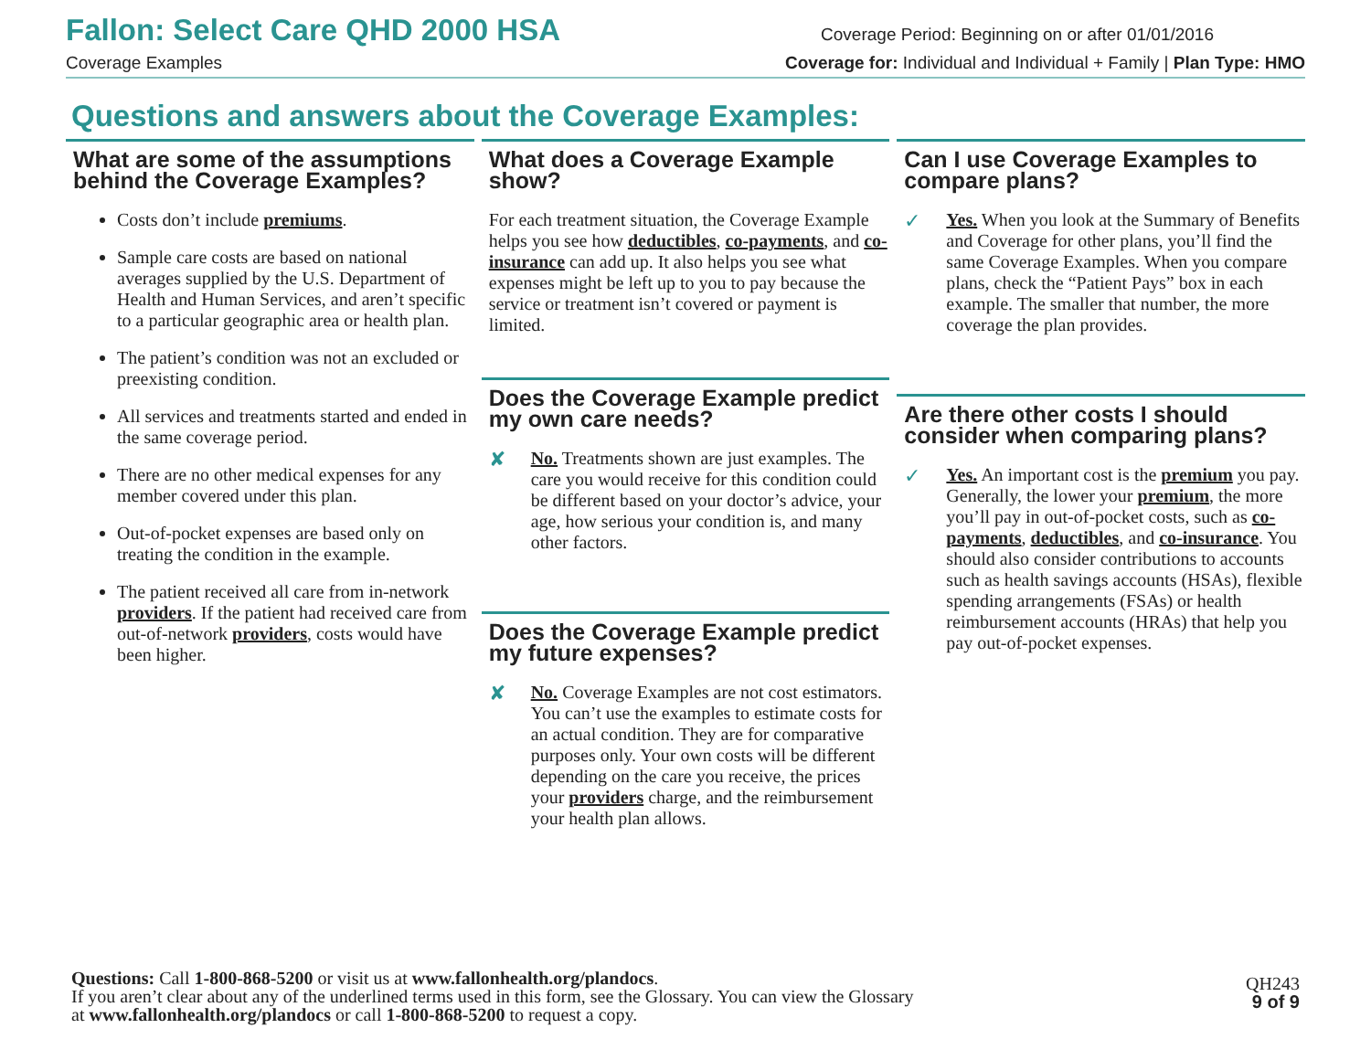Fallon: Select Care QHD 2000 HSA Coverage Period: Beginning on or after 01/01/2016
Coverage Examples Coverage for: Individual and Individual + Family | Plan Type: HMO
Questions and answers about the Coverage Examples:
What are some of the assumptions behind the Coverage Examples?
Costs don’t include premiums.
Sample care costs are based on national averages supplied by the U.S. Department of Health and Human Services, and aren’t specific to a particular geographic area or health plan.
The patient’s condition was not an excluded or preexisting condition.
All services and treatments started and ended in the same coverage period.
There are no other medical expenses for any member covered under this plan.
Out-of-pocket expenses are based only on treating the condition in the example.
The patient received all care from in-network providers. If the patient had received care from out-of-network providers, costs would have been higher.
What does a Coverage Example show?
For each treatment situation, the Coverage Example helps you see how deductibles, co-payments, and co-insurance can add up. It also helps you see what expenses might be left up to you to pay because the service or treatment isn’t covered or payment is limited.
Does the Coverage Example predict my own care needs?
✘
No. Treatments shown are just examples. The care you would receive for this condition could be different based on your doctor’s advice, your age, how serious your condition is, and many other factors.
Does the Coverage Example predict my future expenses?
✘
No. Coverage Examples are not cost estimators. You can’t use the examples to estimate costs for an actual condition. They are for comparative purposes only. Your own costs will be different depending on the care you receive, the prices your providers charge, and the reimbursement your health plan allows.
Can I use Coverage Examples to compare plans?
✓
Yes. When you look at the Summary of Benefits and Coverage for other plans, you’ll find the same Coverage Examples. When you compare plans, check the “Patient Pays” box in each example. The smaller that number, the more coverage the plan provides.
Are there other costs I should consider when comparing plans?
✓
Yes. An important cost is the premium you pay. Generally, the lower your premium, the more you’ll pay in out-of-pocket costs, such as co-payments, deductibles, and co-insurance. You should also consider contributions to accounts such as health savings accounts (HSAs), flexible spending arrangements (FSAs) or health reimbursement accounts (HRAs) that help you pay out-of-pocket expenses.
Questions: Call 1-800-868-5200 or visit us at www.fallonhealth.org/plandocs.
If you aren’t clear about any of the underlined terms used in this form, see the Glossary. You can view the Glossary
at www.fallonhealth.org/plandocs or call 1-800-868-5200 to request a copy.
QH243
9 of 9